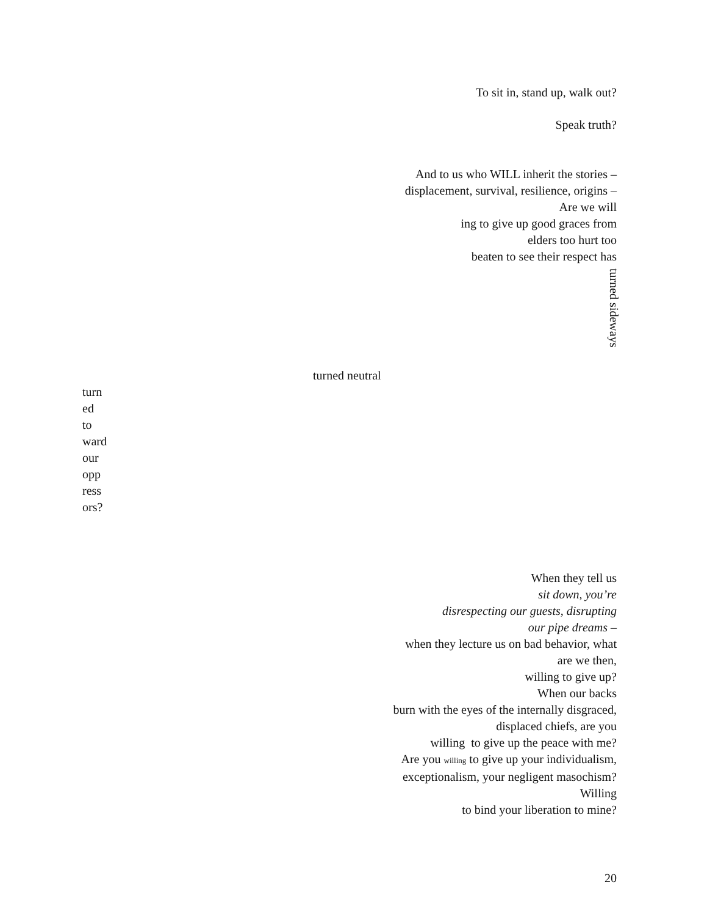To sit in, stand up, walk out?
Speak truth?
And to us who WILL inherit the stories –
displacement, survival, resilience, origins –
Are we will
ing to give up good graces from
elders too hurt too
beaten to see their respect has
turned sideways
turned neutral
turn
ed
to
ward
our
opp
ress
ors?
When they tell us
sit down, you’re
disrespecting our guests, disrupting
our pipe dreams –
when they lecture us on bad behavior, what
are we then,
willing to give up?
When our backs
burn with the eyes of the internally disgraced,
displaced chiefs, are you
willing to give up the peace with me?
Are you willing to give up your individualism,
exceptionalism, your negligent masochism?
Willing
to bind your liberation to mine?
20